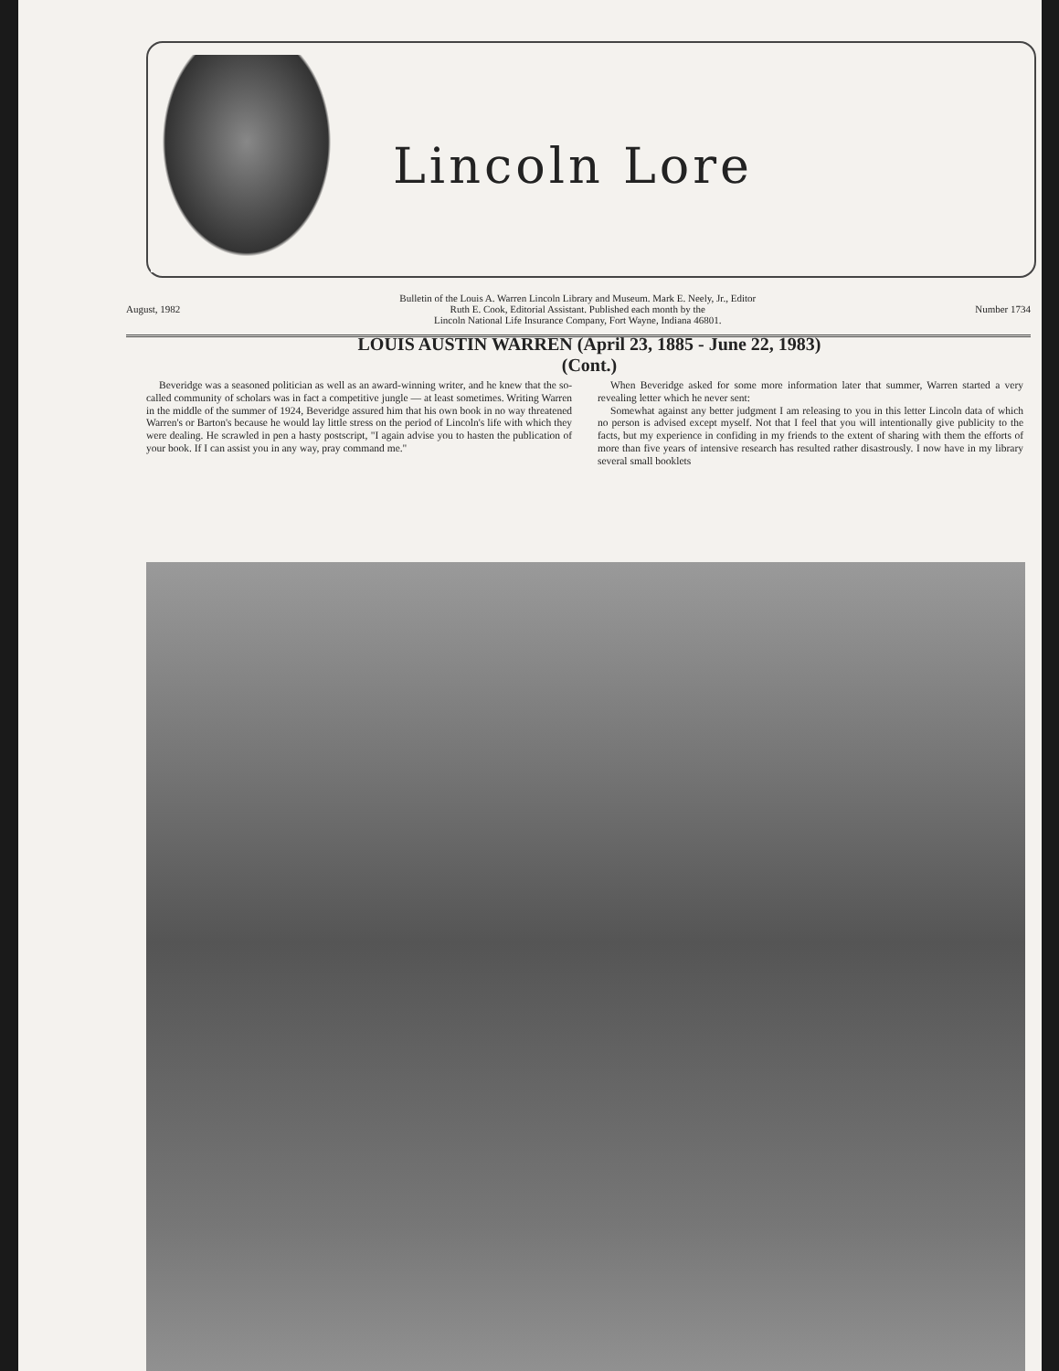Lincoln Lore
August, 1982 Bulletin of the Louis A. Warren Lincoln Library and Museum. Mark E. Neely, Jr., Editor
Ruth E. Cook, Editorial Assistant. Published each month by the
Lincoln National Life Insurance Company, Fort Wayne, Indiana 46801. Number 1734
LOUIS AUSTIN WARREN (April 23, 1885 - June 22, 1983)
(Cont.)
Beveridge was a seasoned politician as well as an award-winning writer, and he knew that the so-called community of scholars was in fact a competitive jungle — at least sometimes. Writing Warren in the middle of the summer of 1924, Beveridge assured him that his own book in no way threatened Warren's or Barton's because he would lay little stress on the period of Lincoln's life with which they were dealing. He scrawled in pen a hasty postscript, "I again advise you to hasten the publication of your book. If I can assist you in any way, pray command me."
When Beveridge asked for some more information later that summer, Warren started a very revealing letter which he never sent:
Somewhat against any better judgment I am releasing to you in this letter Lincoln data of which no person is advised except myself. Not that I feel that you will intentionally give publicity to the facts, but my experience in confiding in my friends to the extent of sharing with them the efforts of more than five years of intensive research has resulted rather disastrously. I now have in my library several small booklets